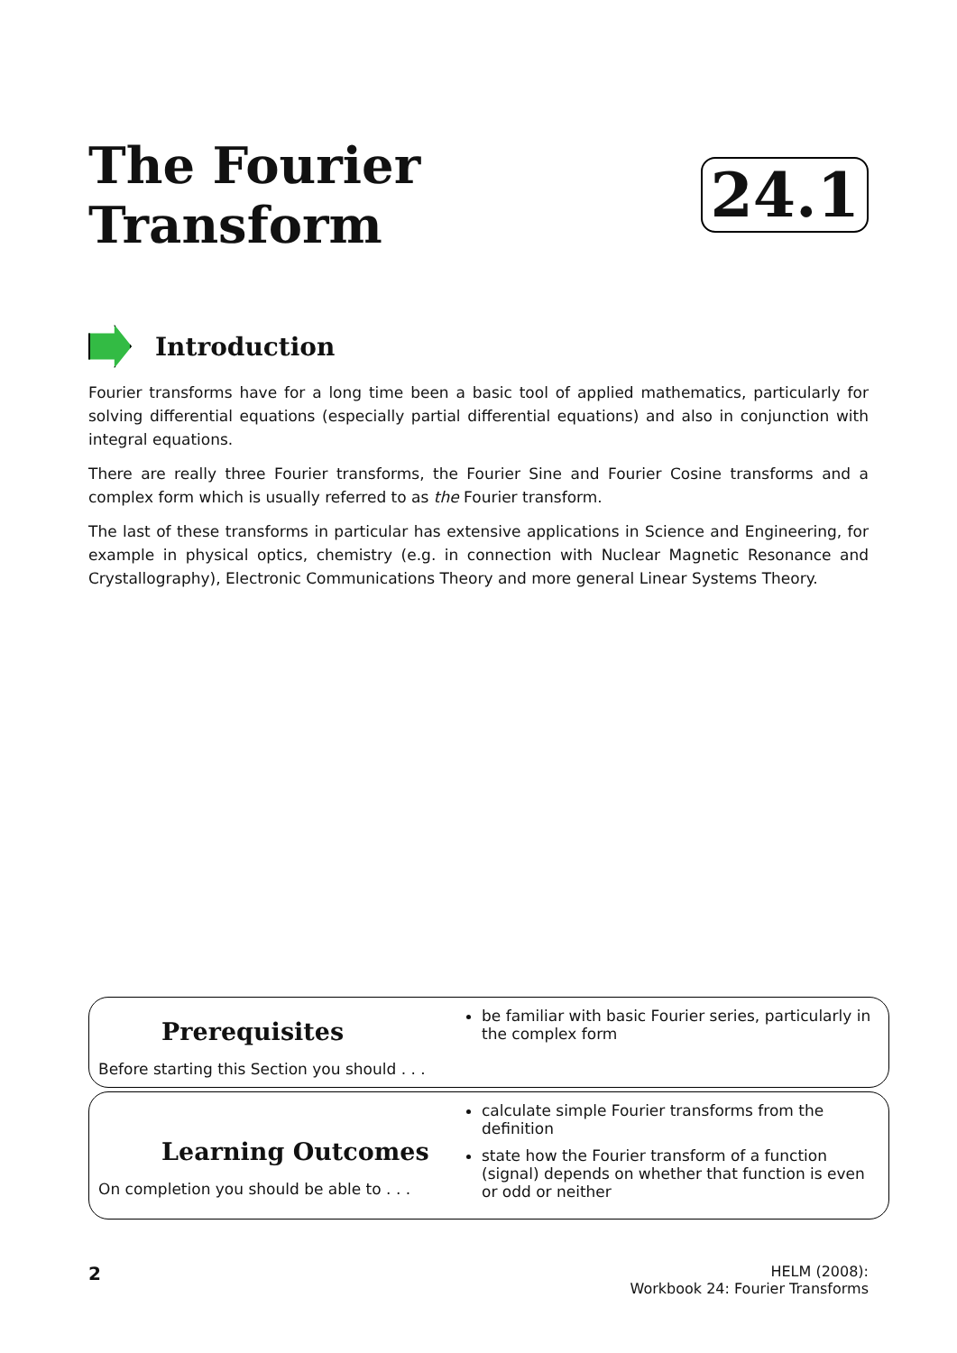The Fourier Transform 24.1
Introduction
Fourier transforms have for a long time been a basic tool of applied mathematics, particularly for solving differential equations (especially partial differential equations) and also in conjunction with integral equations.
There are really three Fourier transforms, the Fourier Sine and Fourier Cosine transforms and a complex form which is usually referred to as the Fourier transform.
The last of these transforms in particular has extensive applications in Science and Engineering, for example in physical optics, chemistry (e.g. in connection with Nuclear Magnetic Resonance and Crystallography), Electronic Communications Theory and more general Linear Systems Theory.
Prerequisites
Before starting this Section you should . . .
be familiar with basic Fourier series, particularly in the complex form
Learning Outcomes
On completion you should be able to . . .
calculate simple Fourier transforms from the definition
state how the Fourier transform of a function (signal) depends on whether that function is even or odd or neither
2
HELM (2008):
Workbook 24: Fourier Transforms